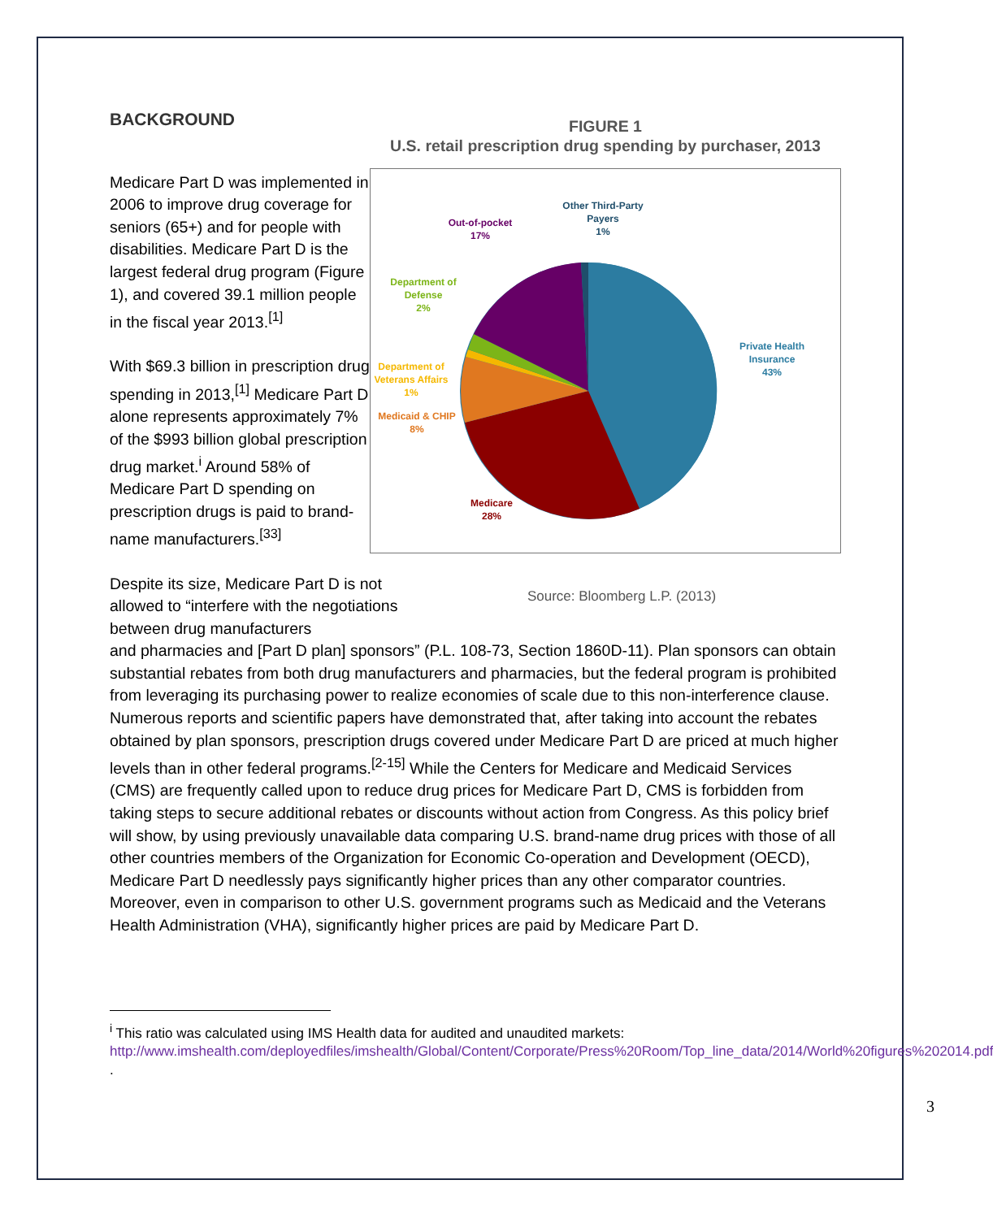BACKGROUND
Medicare Part D was implemented in 2006 to improve drug coverage for seniors (65+) and for people with disabilities. Medicare Part D is the largest federal drug program (Figure 1), and covered 39.1 million people in the fiscal year 2013.<sup>[1]</sup>
With $69.3 billion in prescription drug spending in 2013,<sup>[1]</sup> Medicare Part D alone represents approximately 7% of the $993 billion global prescription drug market.<sup>i</sup> Around 58% of Medicare Part D spending on prescription drugs is paid to brand-name manufacturers.<sup>[33]</sup>
FIGURE 1
U.S. retail prescription drug spending by purchaser, 2013
Private Health
Insurance
43%
Medicare
28%
Medicaid & CHIP
8%
Department of
Veterans Affairs
1%
Department of
Defense
2%
Out-of-pocket
17%
Other Third-Party
Payers
1%
Despite its size, Medicare Part D is not allowed to “interfere with the negotiations between drug manufacturers
Source: Bloomberg L.P. (2013)
and pharmacies and [Part D plan] sponsors” (P.L. 108-73, Section 1860D-11). Plan sponsors can obtain substantial rebates from both drug manufacturers and pharmacies, but the federal program is prohibited from leveraging its purchasing power to realize economies of scale due to this non-interference clause. Numerous reports and scientific papers have demonstrated that, after taking into account the rebates obtained by plan sponsors, prescription drugs covered under Medicare Part D are priced at much higher levels than in other federal programs.<sup>[2-15]</sup> While the Centers for Medicare and Medicaid Services (CMS) are frequently called upon to reduce drug prices for Medicare Part D, CMS is forbidden from taking steps to secure additional rebates or discounts without action from Congress. As this policy brief will show, by using previously unavailable data comparing U.S. brand-name drug prices with those of all other countries members of the Organization for Economic Co-operation and Development (OECD), Medicare Part D needlessly pays significantly higher prices than any other comparator countries. Moreover, even in comparison to other U.S. government programs such as Medicaid and the Veterans Health Administration (VHA), significantly higher prices are paid by Medicare Part D.
<sup>i</sup> This ratio was calculated using IMS Health data for audited and unaudited markets: http://www.imshealth.com/deployedfiles/imshealth/Global/Content/Corporate/Press%20Room/Top_line_data/2014/World%20figures%202014.pdf .
3